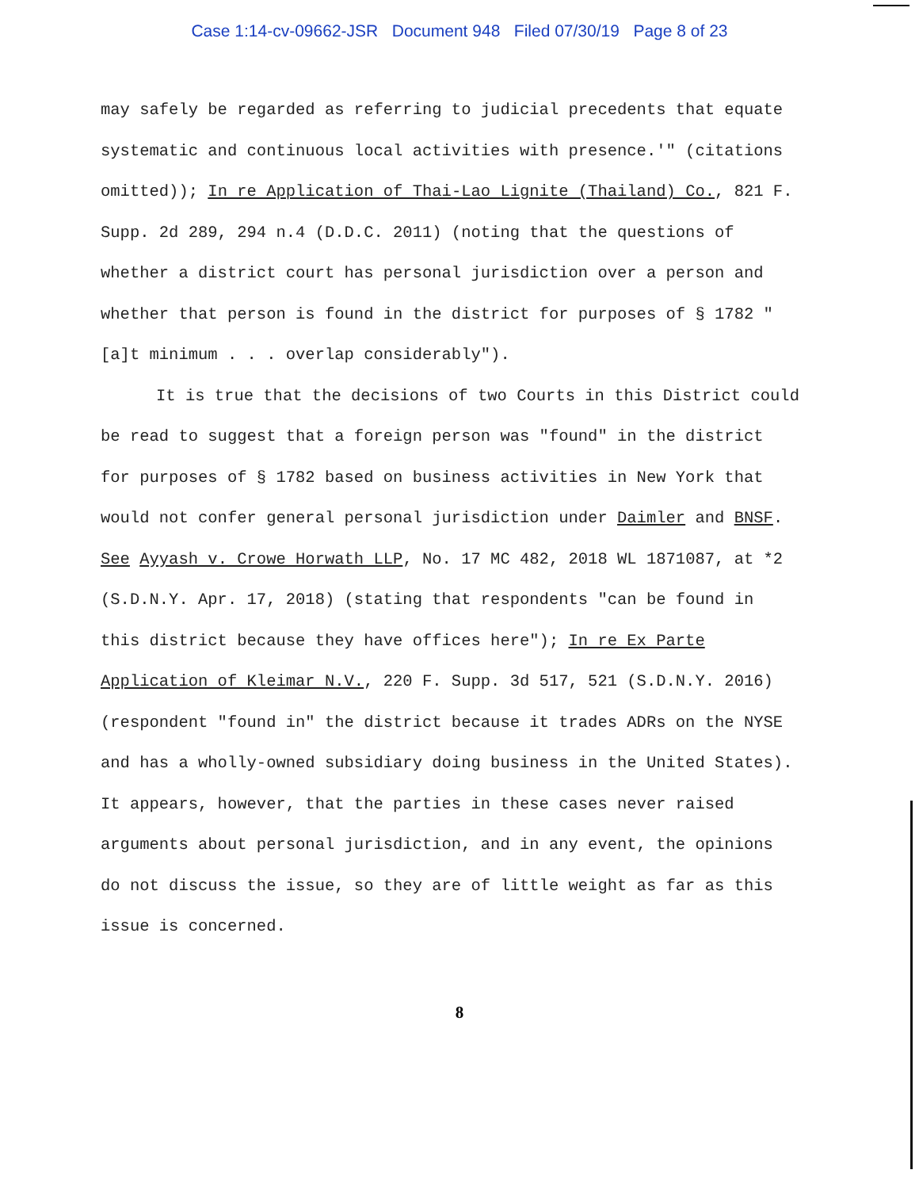Case 1:14-cv-09662-JSR Document 948 Filed 07/30/19 Page 8 of 23
may safely be regarded as referring to judicial precedents that equate systematic and continuous local activities with presence.'" (citations omitted)); In re Application of Thai-Lao Lignite (Thailand) Co., 821 F. Supp. 2d 289, 294 n.4 (D.D.C. 2011) (noting that the questions of whether a district court has personal jurisdiction over a person and whether that person is found in the district for purposes of § 1782 "[a]t minimum . . . overlap considerably").
It is true that the decisions of two Courts in this District could be read to suggest that a foreign person was "found" in the district for purposes of § 1782 based on business activities in New York that would not confer general personal jurisdiction under Daimler and BNSF. See Ayyash v. Crowe Horwath LLP, No. 17 MC 482, 2018 WL 1871087, at *2 (S.D.N.Y. Apr. 17, 2018) (stating that respondents "can be found in this district because they have offices here"); In re Ex Parte Application of Kleimar N.V., 220 F. Supp. 3d 517, 521 (S.D.N.Y. 2016) (respondent "found in" the district because it trades ADRs on the NYSE and has a wholly-owned subsidiary doing business in the United States). It appears, however, that the parties in these cases never raised arguments about personal jurisdiction, and in any event, the opinions do not discuss the issue, so they are of little weight as far as this issue is concerned.
8